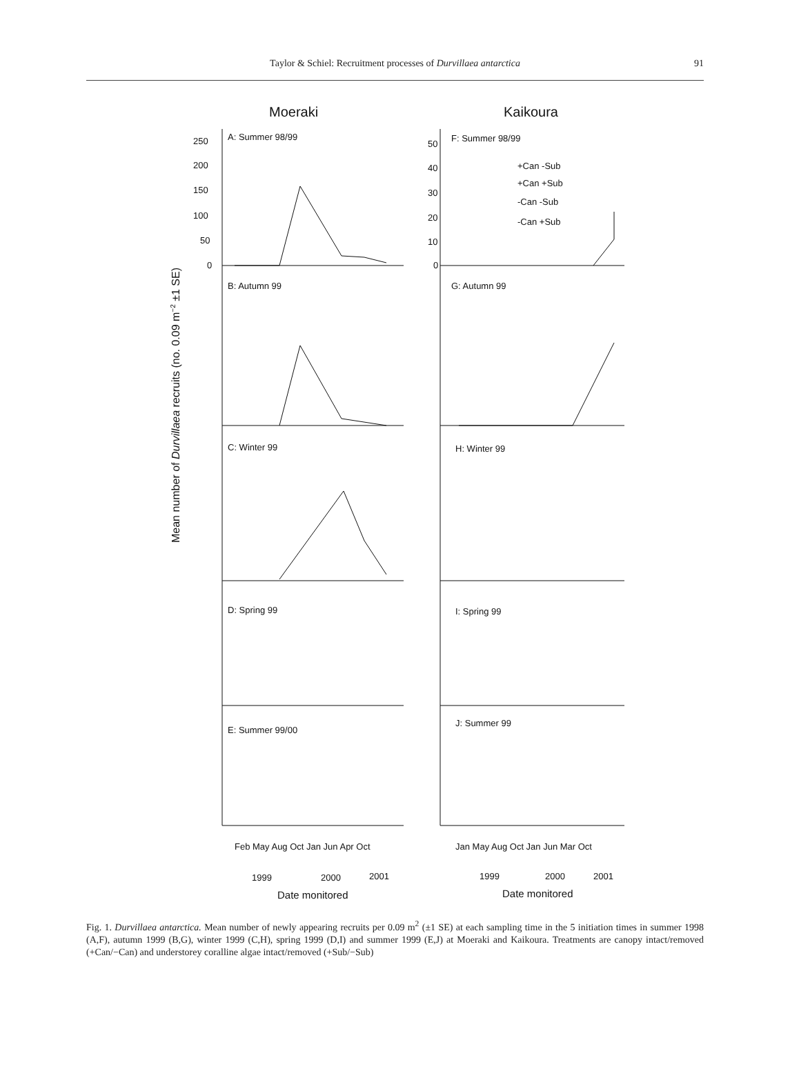Taylor & Schiel: Recruitment processes of Durvillaea antarctica
91
Moeraki
Kaikoura
Mean number of Durvillaea recruits (no. 0.09 m−2 ±1 SE)
A: Summer 98/99
B: Autumn 99
C: Winter 99
D: Spring 99
E: Summer 99/00
F: Summer 98/99
G: Autumn 99
H: Winter 99
I: Spring 99
J: Summer 99
+Can -Sub
+Can +Sub
-Can -Sub
-Can +Sub
250
200
150
100
50
0
50
40
30
20
10
0
Feb May Aug Oct Jan Jun Apr Oct
Jan May Aug Oct Jan Jun Mar Oct
1999
2000
2001
1999
2000
2001
Date monitored
Date monitored
Fig. 1. Durvillaea antarctica. Mean number of newly appearing recruits per 0.09 m<sup>2</sup> (±1 SE) at each sampling time in the 5 initiation times in summer 1998 (A,F), autumn 1999 (B,G), winter 1999 (C,H), spring 1999 (D,I) and summer 1999 (E,J) at Moeraki and Kaikoura. Treatments are canopy intact/removed (+Can/−Can) and understorey coralline algae intact/removed (+Sub/−Sub)